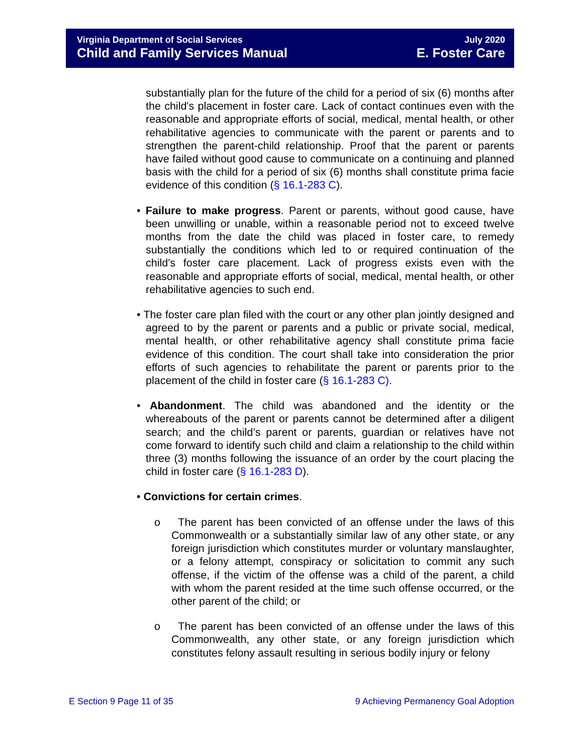Virginia Department of Social Services
Child and Family Services Manual
July 2020
E. Foster Care
substantially plan for the future of the child for a period of six (6) months after the child's placement in foster care. Lack of contact continues even with the reasonable and appropriate efforts of social, medical, mental health, or other rehabilitative agencies to communicate with the parent or parents and to strengthen the parent-child relationship. Proof that the parent or parents have failed without good cause to communicate on a continuing and planned basis with the child for a period of six (6) months shall constitute prima facie evidence of this condition (§ 16.1-283 C).
• Failure to make progress. Parent or parents, without good cause, have been unwilling or unable, within a reasonable period not to exceed twelve months from the date the child was placed in foster care, to remedy substantially the conditions which led to or required continuation of the child's foster care placement. Lack of progress exists even with the reasonable and appropriate efforts of social, medical, mental health, or other rehabilitative agencies to such end.
• The foster care plan filed with the court or any other plan jointly designed and agreed to by the parent or parents and a public or private social, medical, mental health, or other rehabilitative agency shall constitute prima facie evidence of this condition. The court shall take into consideration the prior efforts of such agencies to rehabilitate the parent or parents prior to the placement of the child in foster care (§ 16.1-283 C).
• Abandonment. The child was abandoned and the identity or the whereabouts of the parent or parents cannot be determined after a diligent search; and the child’s parent or parents, guardian or relatives have not come forward to identify such child and claim a relationship to the child within three (3) months following the issuance of an order by the court placing the child in foster care (§ 16.1-283 D).
• Convictions for certain crimes.
o The parent has been convicted of an offense under the laws of this Commonwealth or a substantially similar law of any other state, or any foreign jurisdiction which constitutes murder or voluntary manslaughter, or a felony attempt, conspiracy or solicitation to commit any such offense, if the victim of the offense was a child of the parent, a child with whom the parent resided at the time such offense occurred, or the other parent of the child; or
o The parent has been convicted of an offense under the laws of this Commonwealth, any other state, or any foreign jurisdiction which constitutes felony assault resulting in serious bodily injury or felony
E Section 9 Page 11 of 35 9 Achieving Permanency Goal Adoption